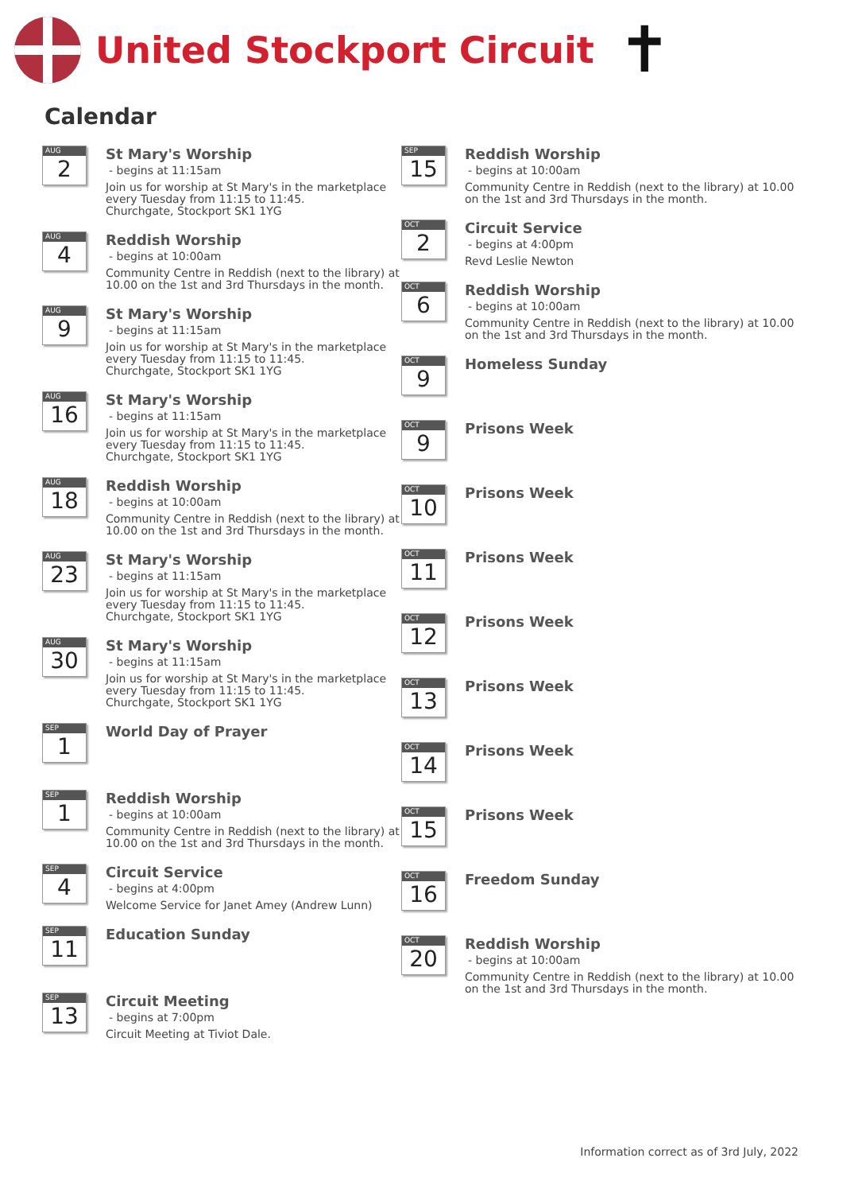United Stockport Circuit
✝
Calendar
AUG
2
St Mary's Worship
- begins at 11:15am
Join us for worship at St Mary's in the marketplace every Tuesday from 11:15 to 11:45.
Churchgate, Stockport SK1 1YG
AUG
4
Reddish Worship
- begins at 10:00am
Community Centre in Reddish (next to the library) at 10.00 on the 1st and 3rd Thursdays in the month.
AUG
9
St Mary's Worship
- begins at 11:15am
Join us for worship at St Mary's in the marketplace every Tuesday from 11:15 to 11:45.
Churchgate, Stockport SK1 1YG
AUG
16
St Mary's Worship
- begins at 11:15am
Join us for worship at St Mary's in the marketplace every Tuesday from 11:15 to 11:45.
Churchgate, Stockport SK1 1YG
AUG
18
Reddish Worship
- begins at 10:00am
Community Centre in Reddish (next to the library) at 10.00 on the 1st and 3rd Thursdays in the month.
AUG
23
St Mary's Worship
- begins at 11:15am
Join us for worship at St Mary's in the marketplace every Tuesday from 11:15 to 11:45.
Churchgate, Stockport SK1 1YG
AUG
30
St Mary's Worship
- begins at 11:15am
Join us for worship at St Mary's in the marketplace every Tuesday from 11:15 to 11:45.
Churchgate, Stockport SK1 1YG
SEP
1
World Day of Prayer
SEP
1
Reddish Worship
- begins at 10:00am
Community Centre in Reddish (next to the library) at 10.00 on the 1st and 3rd Thursdays in the month.
SEP
4
Circuit Service
- begins at 4:00pm
Welcome Service for Janet Amey (Andrew Lunn)
SEP
11
Education Sunday
SEP
13
Circuit Meeting
- begins at 7:00pm
Circuit Meeting at Tiviot Dale.
SEP
15
Reddish Worship
- begins at 10:00am
Community Centre in Reddish (next to the library) at 10.00 on the 1st and 3rd Thursdays in the month.
OCT
2
Circuit Service
- begins at 4:00pm
Revd Leslie Newton
OCT
6
Reddish Worship
- begins at 10:00am
Community Centre in Reddish (next to the library) at 10.00 on the 1st and 3rd Thursdays in the month.
OCT
9
Homeless Sunday
OCT
9
Prisons Week
OCT
10
Prisons Week
OCT
11
Prisons Week
OCT
12
Prisons Week
OCT
13
Prisons Week
OCT
14
Prisons Week
OCT
15
Prisons Week
OCT
16
Freedom Sunday
OCT
20
Reddish Worship
- begins at 10:00am
Community Centre in Reddish (next to the library) at 10.00 on the 1st and 3rd Thursdays in the month.
Information correct as of 3rd July, 2022